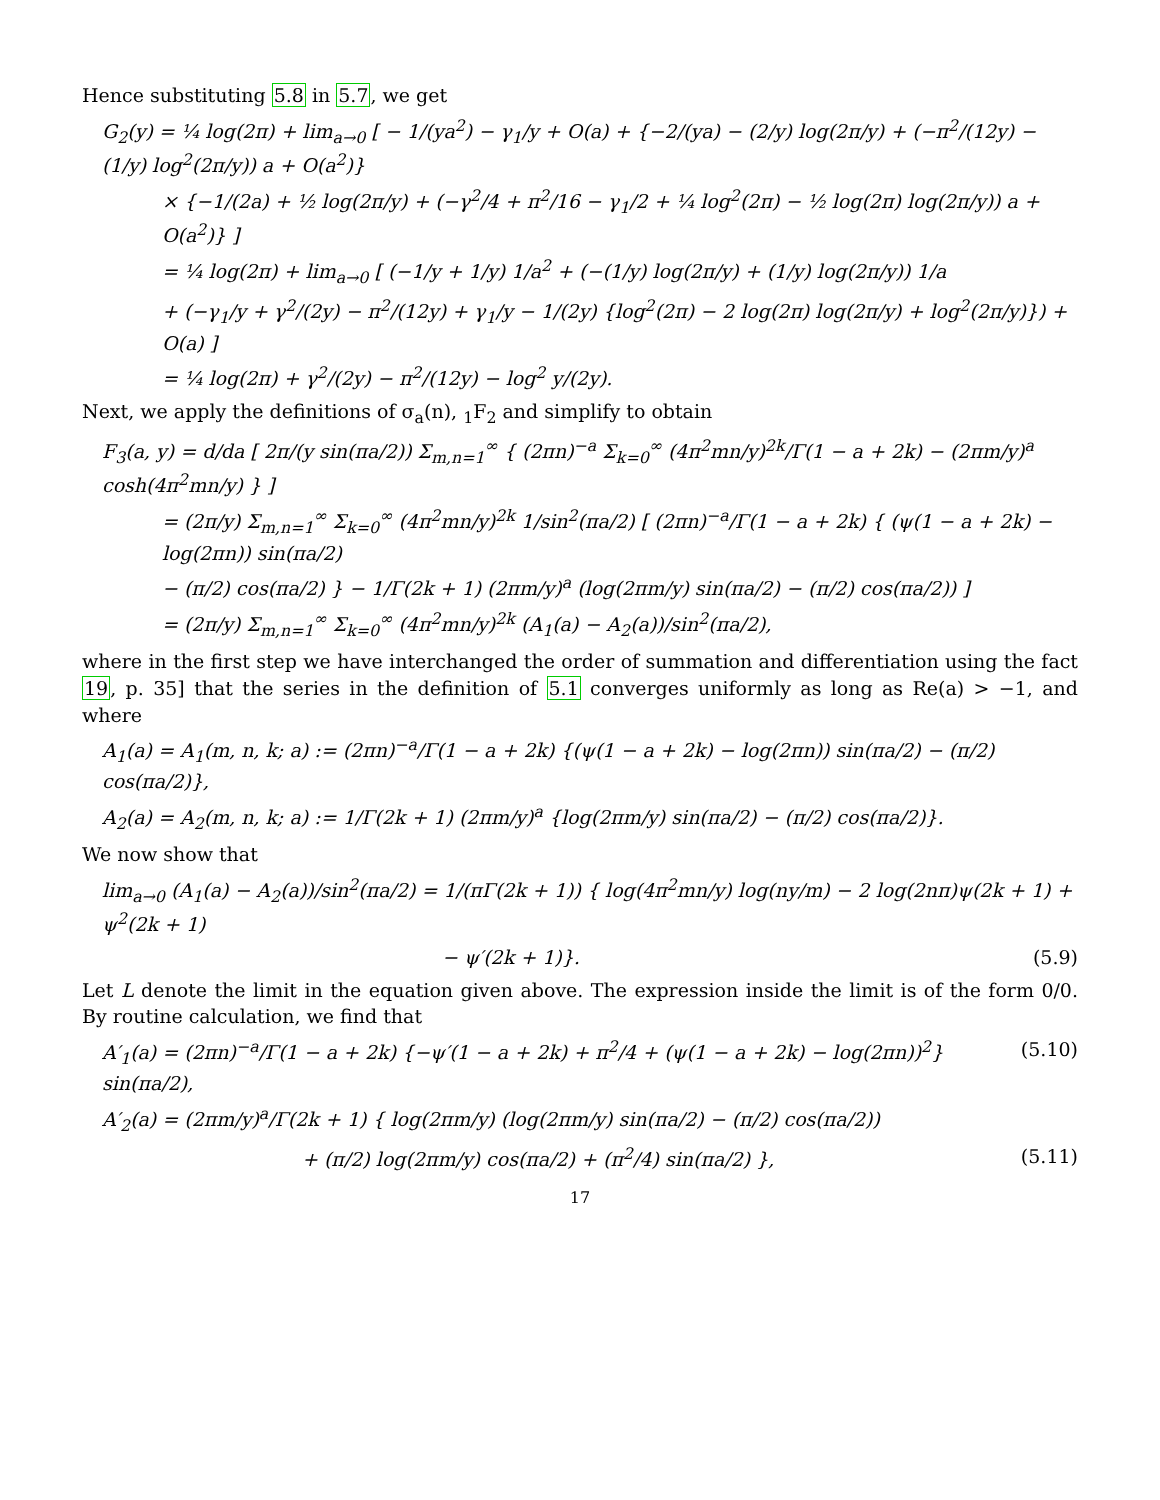Hence substituting 5.8 in 5.7, we get
G<sub>2</sub>(y) = ¼ log(2π) + lim<sub>a→0</sub> [ − 1/(ya<sup>2</sup>) − γ<sub>1</sub>/y + O(a) + {−2/(ya) − (2/y) log(2π/y) + (−π<sup>2</sup>/(12y) − (1/y) log<sup>2</sup>(2π/y)) a + O(a<sup>2</sup>)}
× {−1/(2a) + ½ log(2π/y) + (−γ<sup>2</sup>/4 + π<sup>2</sup>/16 − γ<sub>1</sub>/2 + ¼ log<sup>2</sup>(2π) − ½ log(2π) log(2π/y)) a + O(a<sup>2</sup>)} ]
= ¼ log(2π) + lim<sub>a→0</sub> [ (−1/y + 1/y) 1/a<sup>2</sup> + (−(1/y) log(2π/y) + (1/y) log(2π/y)) 1/a
+ (−γ<sub>1</sub>/y + γ<sup>2</sup>/(2y) − π<sup>2</sup>/(12y) + γ<sub>1</sub>/y − 1/(2y) {log<sup>2</sup>(2π) − 2 log(2π) log(2π/y) + log<sup>2</sup>(2π/y)}) + O(a) ]
= ¼ log(2π) + γ<sup>2</sup>/(2y) − π<sup>2</sup>/(12y) − log<sup>2</sup> y/(2y).
Next, we apply the definitions of σ<sub>a</sub>(n), <sub>1</sub>F<sub>2</sub> and simplify to obtain
F<sub>3</sub>(a, y) = d/da [ 2π/(y sin(πa/2)) Σ<sub>m,n=1</sub><sup>∞</sup> { (2πn)<sup>−a</sup> Σ<sub>k=0</sub><sup>∞</sup> (4π<sup>2</sup>mn/y)<sup>2k</sup>/Γ(1 − a + 2k) − (2πm/y)<sup>a</sup> cosh(4π<sup>2</sup>mn/y) } ]
= (2π/y) Σ<sub>m,n=1</sub><sup>∞</sup> Σ<sub>k=0</sub><sup>∞</sup> (4π<sup>2</sup>mn/y)<sup>2k</sup> 1/sin<sup>2</sup>(πa/2) [ (2πn)<sup>−a</sup>/Γ(1 − a + 2k) { (ψ(1 − a + 2k) − log(2πn)) sin(πa/2)
− (π/2) cos(πa/2) } − 1/Γ(2k + 1) (2πm/y)<sup>a</sup> (log(2πm/y) sin(πa/2) − (π/2) cos(πa/2)) ]
= (2π/y) Σ<sub>m,n=1</sub><sup>∞</sup> Σ<sub>k=0</sub><sup>∞</sup> (4π<sup>2</sup>mn/y)<sup>2k</sup> (A<sub>1</sub>(a) − A<sub>2</sub>(a))/sin<sup>2</sup>(πa/2),
where in the first step we have interchanged the order of summation and differentiation using the fact 19, p. 35] that the series in the definition of 5.1 converges uniformly as long as Re(a) > −1, and where
A<sub>1</sub>(a) = A<sub>1</sub>(m, n, k; a) := (2πn)<sup>−a</sup>/Γ(1 − a + 2k) {(ψ(1 − a + 2k) − log(2πn)) sin(πa/2) − (π/2) cos(πa/2)},
A<sub>2</sub>(a) = A<sub>2</sub>(m, n, k; a) := 1/Γ(2k + 1) (2πm/y)<sup>a</sup> {log(2πm/y) sin(πa/2) − (π/2) cos(πa/2)}.
We now show that
lim<sub>a→0</sub> (A<sub>1</sub>(a) − A<sub>2</sub>(a))/sin<sup>2</sup>(πa/2) = 1/(πΓ(2k + 1)) { log(4π<sup>2</sup>mn/y) log(ny/m) − 2 log(2nπ)ψ(2k + 1) + ψ<sup>2</sup>(2k + 1)
− ψ′(2k + 1)}. (5.9)
Let L denote the limit in the equation given above. The expression inside the limit is of the form 0/0. By routine calculation, we find that
A′<sub>1</sub>(a) = (2πn)<sup>−a</sup>/Γ(1 − a + 2k) {−ψ′(1 − a + 2k) + π<sup>2</sup>/4 + (ψ(1 − a + 2k) − log(2πn))<sup>2</sup>} sin(πa/2), (5.10)
A′<sub>2</sub>(a) = (2πm/y)<sup>a</sup>/Γ(2k + 1) { log(2πm/y) (log(2πm/y) sin(πa/2) − (π/2) cos(πa/2))
+ (π/2) log(2πm/y) cos(πa/2) + (π<sup>2</sup>/4) sin(πa/2) }, (5.11)
17